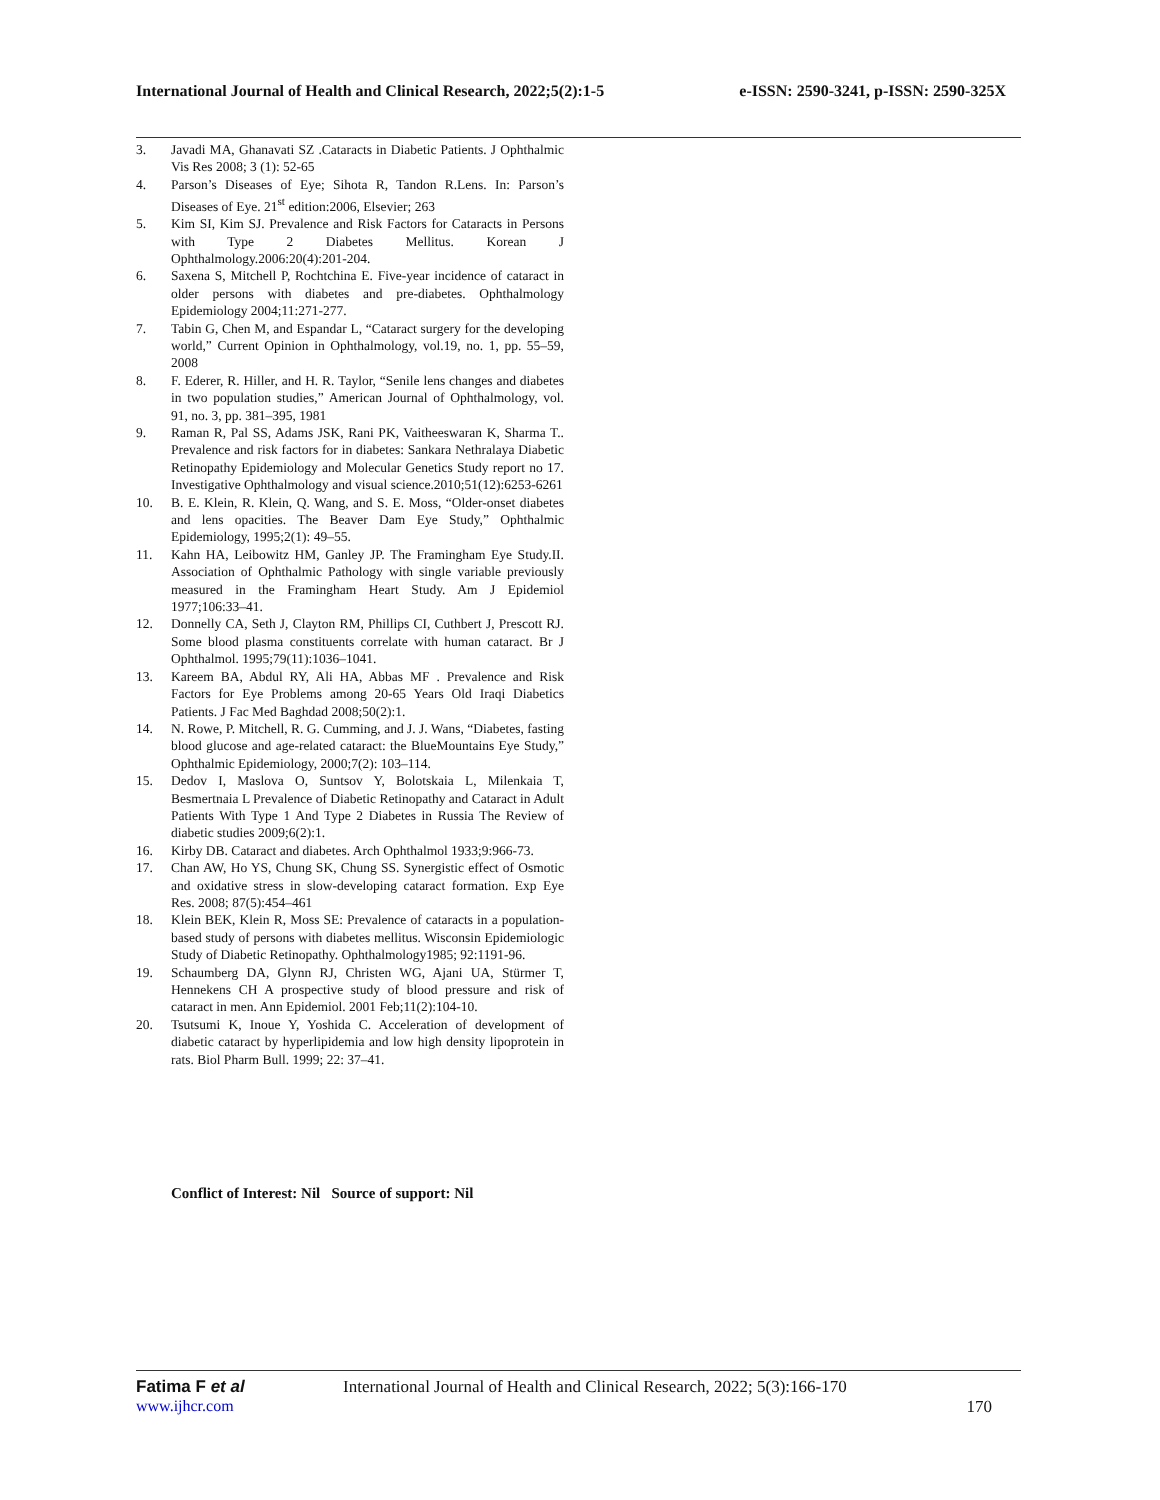International Journal of Health and Clinical Research, 2022;5(2):1-5 e-ISSN: 2590-3241, p-ISSN: 2590-325X
3. Javadi MA, Ghanavati SZ .Cataracts in Diabetic Patients. J Ophthalmic Vis Res 2008; 3 (1): 52-65
4. Parson’s Diseases of Eye; Sihota R, Tandon R.Lens. In: Parson’s Diseases of Eye. 21<sup>st</sup> edition:2006, Elsevier; 263
5. Kim SI, Kim SJ. Prevalence and Risk Factors for Cataracts in Persons with Type 2 Diabetes Mellitus. Korean J Ophthalmology.2006:20(4):201-204.
6. Saxena S, Mitchell P, Rochtchina E. Five-year incidence of cataract in older persons with diabetes and pre-diabetes. Ophthalmology Epidemiology 2004;11:271-277.
7. Tabin G, Chen M, and Espandar L, “Cataract surgery for the developing world,” Current Opinion in Ophthalmology, vol.19, no. 1, pp. 55–59, 2008
8. F. Ederer, R. Hiller, and H. R. Taylor, “Senile lens changes and diabetes in two population studies,” American Journal of Ophthalmology, vol. 91, no. 3, pp. 381–395, 1981
9. Raman R, Pal SS, Adams JSK, Rani PK, Vaitheeswaran K, Sharma T.. Prevalence and risk factors for in diabetes: Sankara Nethralaya Diabetic Retinopathy Epidemiology and Molecular Genetics Study report no 17. Investigative Ophthalmology and visual science.2010;51(12):6253-6261
10. B. E. Klein, R. Klein, Q. Wang, and S. E. Moss, “Older-onset diabetes and lens opacities. The Beaver Dam Eye Study,” Ophthalmic Epidemiology, 1995;2(1): 49–55.
11. Kahn HA, Leibowitz HM, Ganley JP. The Framingham Eye Study.II. Association of Ophthalmic Pathology with single variable previously measured in the Framingham Heart Study. Am J Epidemiol 1977;106:33–41.
12. Donnelly CA, Seth J, Clayton RM, Phillips CI, Cuthbert J, Prescott RJ. Some blood plasma constituents correlate with human cataract. Br J Ophthalmol. 1995;79(11):1036–1041.
13. Kareem BA, Abdul RY, Ali HA, Abbas MF . Prevalence and Risk Factors for Eye Problems among 20-65 Years Old Iraqi Diabetics Patients. J Fac Med Baghdad 2008;50(2):1.
14. N. Rowe, P. Mitchell, R. G. Cumming, and J. J. Wans, “Diabetes, fasting blood glucose and age-related cataract: the BlueMountains Eye Study,” Ophthalmic Epidemiology, 2000;7(2): 103–114.
15. Dedov I, Maslova O, Suntsov Y, Bolotskaia L, Milenkaia T, Besmertnaia L Prevalence of Diabetic Retinopathy and Cataract in Adult Patients With Type 1 And Type 2 Diabetes in Russia The Review of diabetic studies 2009;6(2):1.
16. Kirby DB. Cataract and diabetes. Arch Ophthalmol 1933;9:966-73.
17. Chan AW, Ho YS, Chung SK, Chung SS. Synergistic effect of Osmotic and oxidative stress in slow-developing cataract formation. Exp Eye Res. 2008; 87(5):454–461
18. Klein BEK, Klein R, Moss SE: Prevalence of cataracts in a population-based study of persons with diabetes mellitus. Wisconsin Epidemiologic Study of Diabetic Retinopathy. Ophthalmology1985; 92:1191-96.
19. Schaumberg DA, Glynn RJ, Christen WG, Ajani UA, Stürmer T, Hennekens CH A prospective study of blood pressure and risk of cataract in men. Ann Epidemiol. 2001 Feb;11(2):104-10.
20. Tsutsumi K, Inoue Y, Yoshida C. Acceleration of development of diabetic cataract by hyperlipidemia and low high density lipoprotein in rats. Biol Pharm Bull. 1999; 22: 37–41.
Conflict of Interest: Nil Source of support: Nil
Fatima F et al International Journal of Health and Clinical Research, 2022; 5(3):166-170
www.ijhcr.com 170